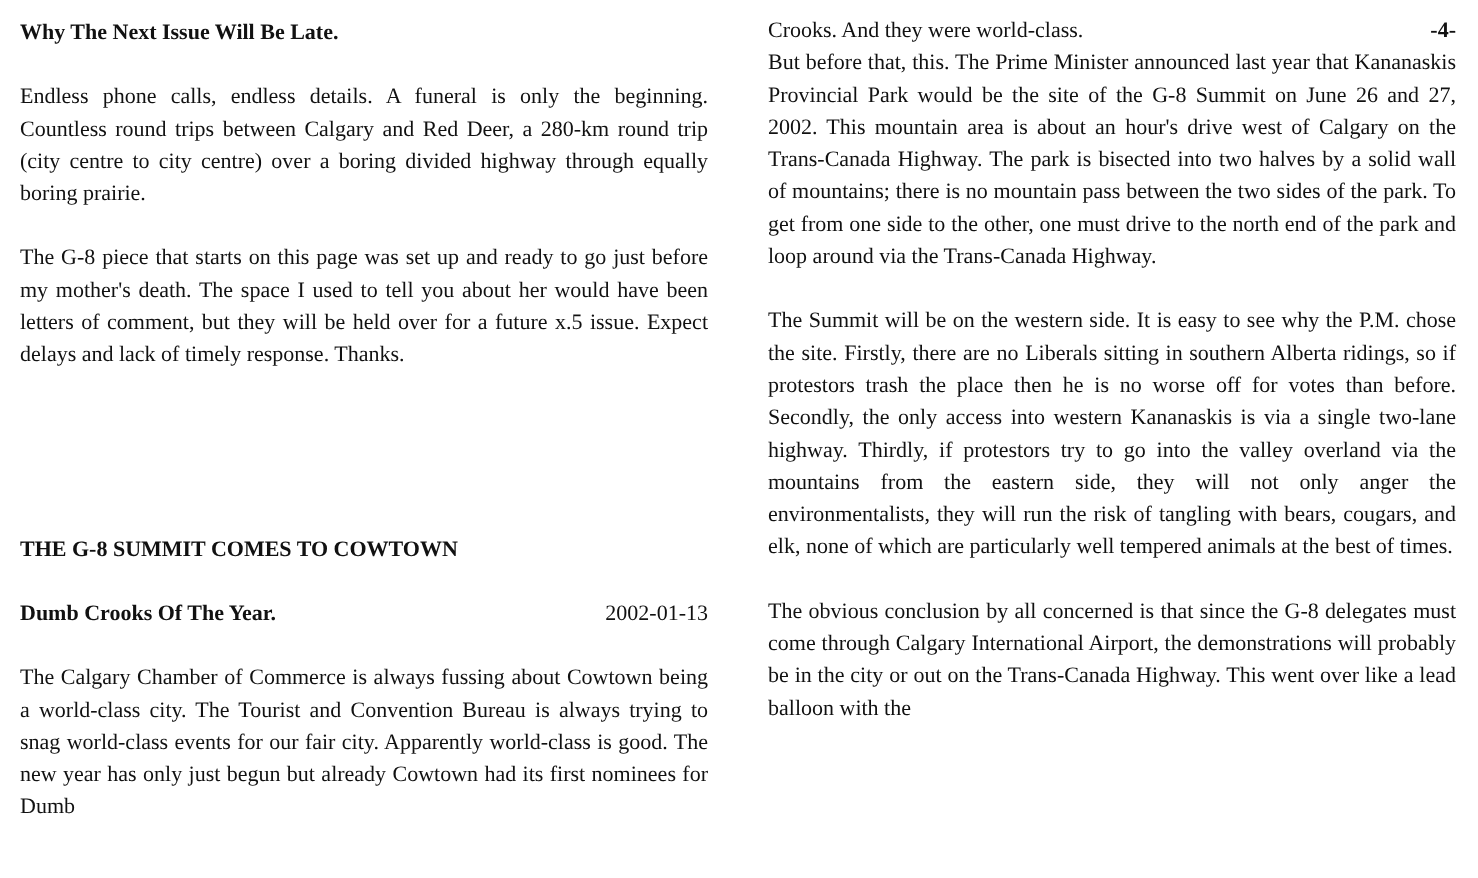Why The Next Issue Will Be Late.
Endless phone calls, endless details. A funeral is only the beginning. Countless round trips between Calgary and Red Deer, a 280-km round trip (city centre to city centre) over a boring divided highway through equally boring prairie.
The G-8 piece that starts on this page was set up and ready to go just before my mother's death. The space I used to tell you about her would have been letters of comment, but they will be held over for a future x.5 issue. Expect delays and lack of timely response. Thanks.
THE G-8 SUMMIT COMES TO COWTOWN
Dumb Crooks Of The Year. 2002-01-13
The Calgary Chamber of Commerce is always fussing about Cowtown being a world-class city. The Tourist and Convention Bureau is always trying to snag world-class events for our fair city. Apparently world-class is good. The new year has only just begun but already Cowtown had its first nominees for Dumb
Crooks. And they were world-class. -4-
But before that, this. The Prime Minister announced last year that Kananaskis Provincial Park would be the site of the G-8 Summit on June 26 and 27, 2002. This mountain area is about an hour's drive west of Calgary on the Trans-Canada Highway. The park is bisected into two halves by a solid wall of mountains; there is no mountain pass between the two sides of the park. To get from one side to the other, one must drive to the north end of the park and loop around via the Trans-Canada Highway.
The Summit will be on the western side. It is easy to see why the P.M. chose the site. Firstly, there are no Liberals sitting in southern Alberta ridings, so if protestors trash the place then he is no worse off for votes than before. Secondly, the only access into western Kananaskis is via a single two-lane highway. Thirdly, if protestors try to go into the valley overland via the mountains from the eastern side, they will not only anger the environmentalists, they will run the risk of tangling with bears, cougars, and elk, none of which are particularly well tempered animals at the best of times.
The obvious conclusion by all concerned is that since the G-8 delegates must come through Calgary International Airport, the demonstrations will probably be in the city or out on the Trans-Canada Highway. This went over like a lead balloon with the